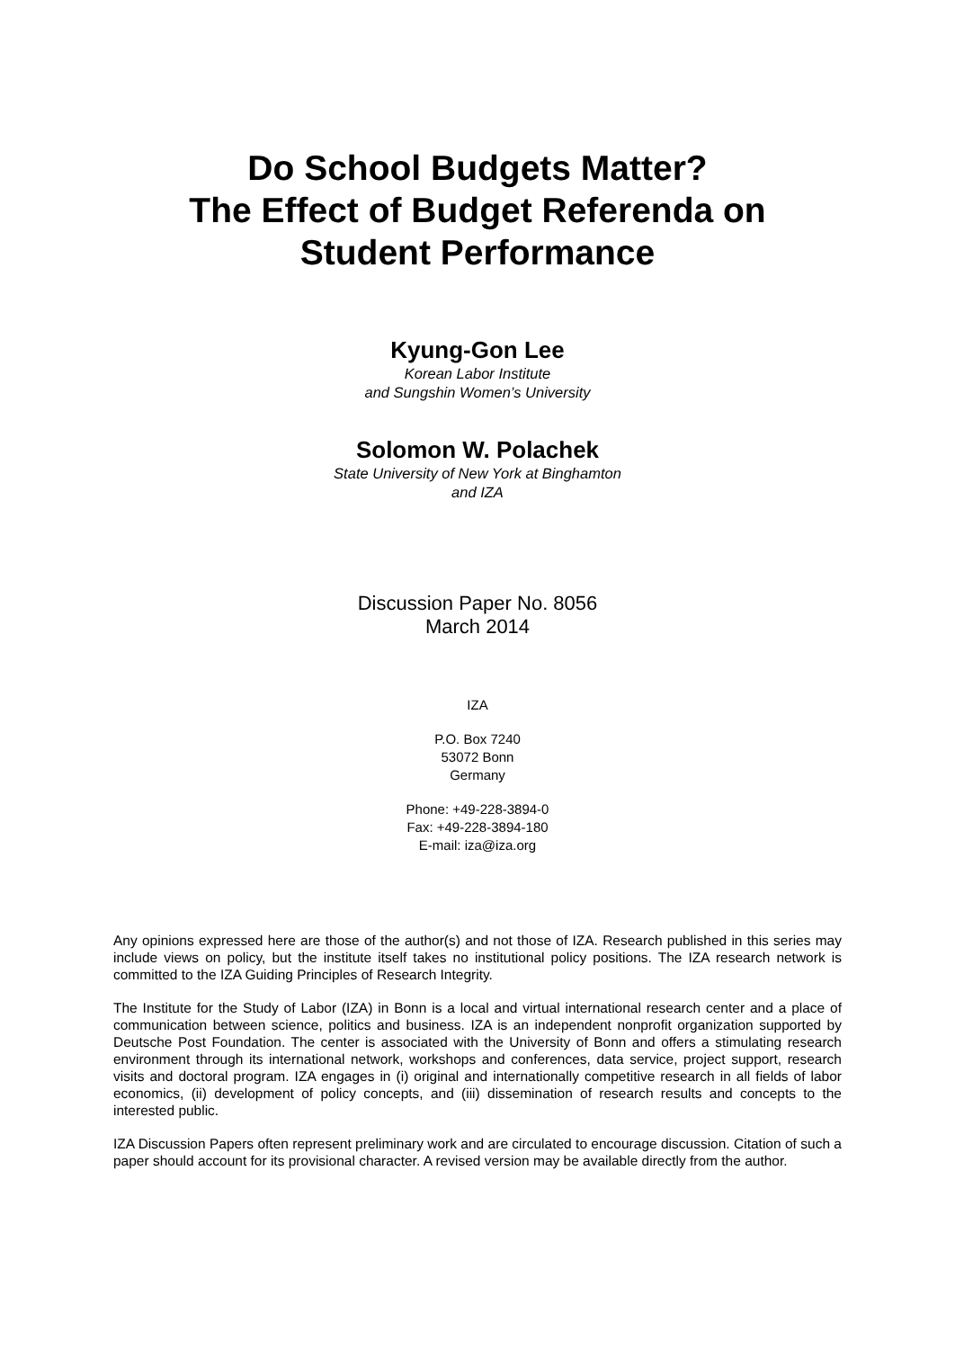Do School Budgets Matter?
The Effect of Budget Referenda on
Student Performance
Kyung-Gon Lee
Korean Labor Institute
and Sungshin Women’s University
Solomon W. Polachek
State University of New York at Binghamton
and IZA
Discussion Paper No. 8056
March 2014
IZA
P.O. Box 7240
53072 Bonn
Germany
Phone: +49-228-3894-0
Fax: +49-228-3894-180
E-mail: iza@iza.org
Any opinions expressed here are those of the author(s) and not those of IZA. Research published in this series may include views on policy, but the institute itself takes no institutional policy positions. The IZA research network is committed to the IZA Guiding Principles of Research Integrity.
The Institute for the Study of Labor (IZA) in Bonn is a local and virtual international research center and a place of communication between science, politics and business. IZA is an independent nonprofit organization supported by Deutsche Post Foundation. The center is associated with the University of Bonn and offers a stimulating research environment through its international network, workshops and conferences, data service, project support, research visits and doctoral program. IZA engages in (i) original and internationally competitive research in all fields of labor economics, (ii) development of policy concepts, and (iii) dissemination of research results and concepts to the interested public.
IZA Discussion Papers often represent preliminary work and are circulated to encourage discussion. Citation of such a paper should account for its provisional character. A revised version may be available directly from the author.